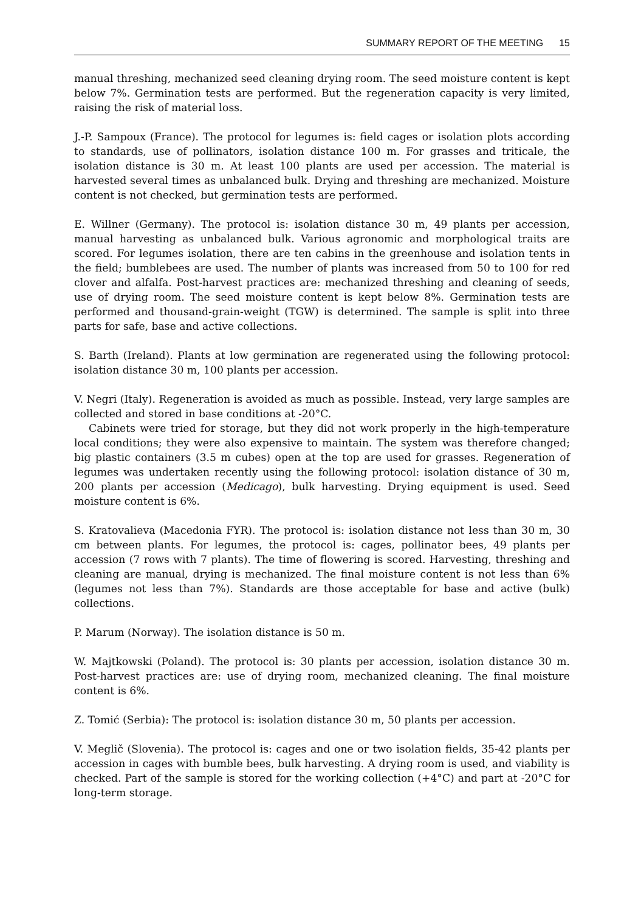SUMMARY REPORT OF THE MEETING 15
manual threshing, mechanized seed cleaning drying room. The seed moisture content is kept below 7%. Germination tests are performed. But the regeneration capacity is very limited, raising the risk of material loss.
J.-P. Sampoux (France). The protocol for legumes is: field cages or isolation plots according to standards, use of pollinators, isolation distance 100 m. For grasses and triticale, the isolation distance is 30 m. At least 100 plants are used per accession. The material is harvested several times as unbalanced bulk. Drying and threshing are mechanized. Moisture content is not checked, but germination tests are performed.
E. Willner (Germany). The protocol is: isolation distance 30 m, 49 plants per accession, manual harvesting as unbalanced bulk. Various agronomic and morphological traits are scored. For legumes isolation, there are ten cabins in the greenhouse and isolation tents in the field; bumblebees are used. The number of plants was increased from 50 to 100 for red clover and alfalfa. Post-harvest practices are: mechanized threshing and cleaning of seeds, use of drying room. The seed moisture content is kept below 8%. Germination tests are performed and thousand-grain-weight (TGW) is determined. The sample is split into three parts for safe, base and active collections.
S. Barth (Ireland). Plants at low germination are regenerated using the following protocol: isolation distance 30 m, 100 plants per accession.
V. Negri (Italy). Regeneration is avoided as much as possible. Instead, very large samples are collected and stored in base conditions at -20°C.
Cabinets were tried for storage, but they did not work properly in the high-temperature local conditions; they were also expensive to maintain. The system was therefore changed; big plastic containers (3.5 m cubes) open at the top are used for grasses. Regeneration of legumes was undertaken recently using the following protocol: isolation distance of 30 m, 200 plants per accession (Medicago), bulk harvesting. Drying equipment is used. Seed moisture content is 6%.
S. Kratovalieva (Macedonia FYR). The protocol is: isolation distance not less than 30 m, 30 cm between plants. For legumes, the protocol is: cages, pollinator bees, 49 plants per accession (7 rows with 7 plants). The time of flowering is scored. Harvesting, threshing and cleaning are manual, drying is mechanized. The final moisture content is not less than 6% (legumes not less than 7%). Standards are those acceptable for base and active (bulk) collections.
P. Marum (Norway). The isolation distance is 50 m.
W. Majtkowski (Poland). The protocol is: 30 plants per accession, isolation distance 30 m. Post-harvest practices are: use of drying room, mechanized cleaning. The final moisture content is 6%.
Z. Tomić (Serbia): The protocol is: isolation distance 30 m, 50 plants per accession.
V. Meglič (Slovenia). The protocol is: cages and one or two isolation fields, 35-42 plants per accession in cages with bumble bees, bulk harvesting. A drying room is used, and viability is checked. Part of the sample is stored for the working collection (+4°C) and part at -20°C for long-term storage.